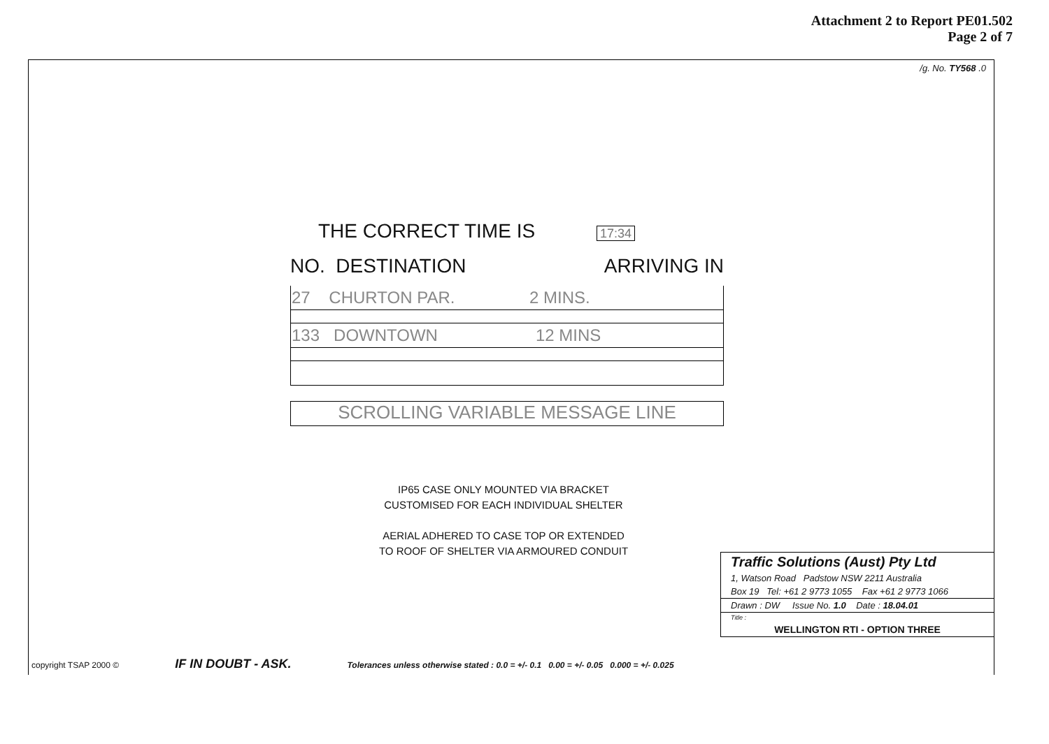Attachment 2 to Report PE01.502
Page 2 of 7
/g. No. TY568 .0
THE CORRECT TIME IS 17:34
NO. DESTINATION ARRIVING IN
| 27 CHURTON PAR. 2 MINS. |
| 133 DOWNTOWN 12 MINS |
SCROLLING VARIABLE MESSAGE LINE
IP65 CASE ONLY MOUNTED VIA BRACKET
CUSTOMISED FOR EACH INDIVIDUAL SHELTER
AERIAL ADHERED TO CASE TOP OR EXTENDED
TO ROOF OF SHELTER VIA ARMOURED CONDUIT
Traffic Solutions (Aust) Pty Ltd
1, Watson Road Padstow NSW 2211 Australia
Box 19 Tel: +61 2 9773 1055 Fax +61 2 9773 1066
Drawn : DW Issue No. 1.0 Date : 18.04.01
Title :
WELLINGTON RTI - OPTION THREE
copyright TSAP 2000 © IF IN DOUBT - ASK. Tolerances unless otherwise stated : 0.0 = +/- 0.1 0.00 = +/- 0.05 0.000 = +/- 0.025